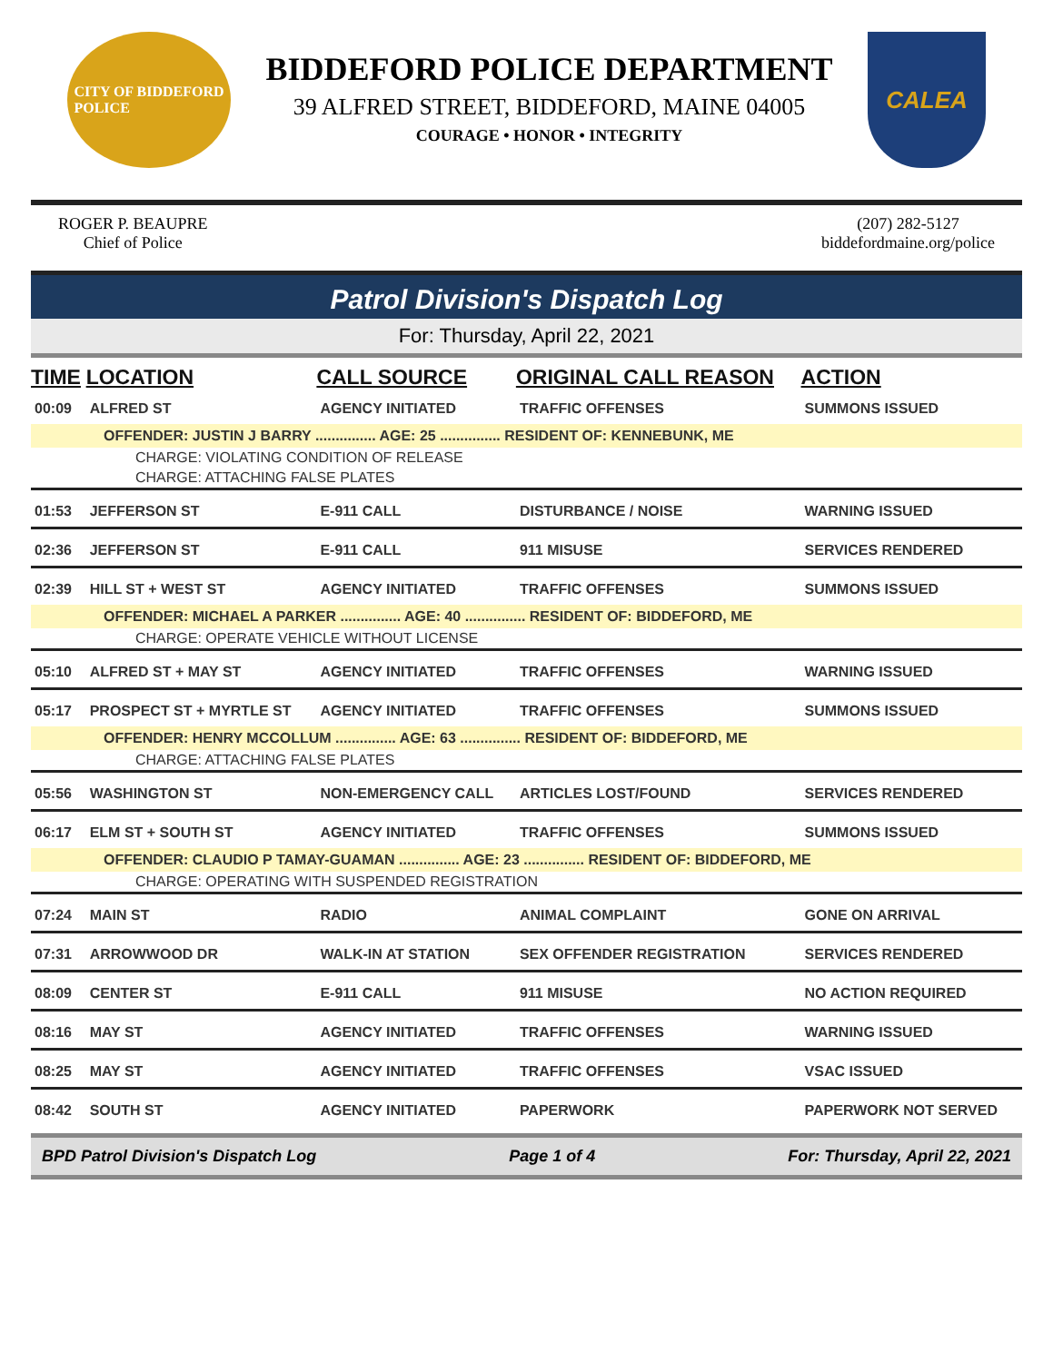CITY OF BIDDEFORD
POLICE
BIDDEFORD POLICE DEPARTMENT
39 ALFRED STREET, BIDDEFORD, MAINE 04005
COURAGE • HONOR • INTEGRITY
CALEA
ROGER P. BEAUPRE
Chief of Police
(207) 282-5127
biddefordmaine.org/police
Patrol Division's Dispatch Log
For: Thursday, April 22, 2021
| TIME | LOCATION | CALL SOURCE | ORIGINAL CALL REASON | ACTION |
| --- | --- | --- | --- | --- |
| 00:09 | ALFRED ST | AGENCY INITIATED | TRAFFIC OFFENSES | SUMMONS ISSUED |
| OFFENDER: JUSTIN J BARRY ............... AGE: 25 ............... RESIDENT OF: KENNEBUNK, ME | | | | |
| CHARGE: VIOLATING CONDITION OF RELEASE | | | | |
| CHARGE: ATTACHING FALSE PLATES | | | | |
| 01:53 | JEFFERSON ST | E-911 CALL | DISTURBANCE / NOISE | WARNING ISSUED |
| 02:36 | JEFFERSON ST | E-911 CALL | 911 MISUSE | SERVICES RENDERED |
| 02:39 | HILL ST + WEST ST | AGENCY INITIATED | TRAFFIC OFFENSES | SUMMONS ISSUED |
| OFFENDER: MICHAEL A PARKER ............... AGE: 40 ............... RESIDENT OF: BIDDEFORD, ME | | | | |
| CHARGE: OPERATE VEHICLE WITHOUT LICENSE | | | | |
| 05:10 | ALFRED ST + MAY ST | AGENCY INITIATED | TRAFFIC OFFENSES | WARNING ISSUED |
| 05:17 | PROSPECT ST + MYRTLE ST | AGENCY INITIATED | TRAFFIC OFFENSES | SUMMONS ISSUED |
| OFFENDER: HENRY MCCOLLUM ............... AGE: 63 ............... RESIDENT OF: BIDDEFORD, ME | | | | |
| CHARGE: ATTACHING FALSE PLATES | | | | |
| 05:56 | WASHINGTON ST | NON-EMERGENCY CALL | ARTICLES LOST/FOUND | SERVICES RENDERED |
| 06:17 | ELM ST + SOUTH ST | AGENCY INITIATED | TRAFFIC OFFENSES | SUMMONS ISSUED |
| OFFENDER: CLAUDIO P TAMAY-GUAMAN ............... AGE: 23 ............... RESIDENT OF: BIDDEFORD, ME | | | | |
| CHARGE: OPERATING WITH SUSPENDED REGISTRATION | | | | |
| 07:24 | MAIN ST | RADIO | ANIMAL COMPLAINT | GONE ON ARRIVAL |
| 07:31 | ARROWWOOD DR | WALK-IN AT STATION | SEX OFFENDER REGISTRATION | SERVICES RENDERED |
| 08:09 | CENTER ST | E-911 CALL | 911 MISUSE | NO ACTION REQUIRED |
| 08:16 | MAY ST | AGENCY INITIATED | TRAFFIC OFFENSES | WARNING ISSUED |
| 08:25 | MAY ST | AGENCY INITIATED | TRAFFIC OFFENSES | VSAC ISSUED |
| 08:42 | SOUTH ST | AGENCY INITIATED | PAPERWORK | PAPERWORK NOT SERVED |
BPD Patrol Division's Dispatch Log Page 1 of 4 For: Thursday, April 22, 2021